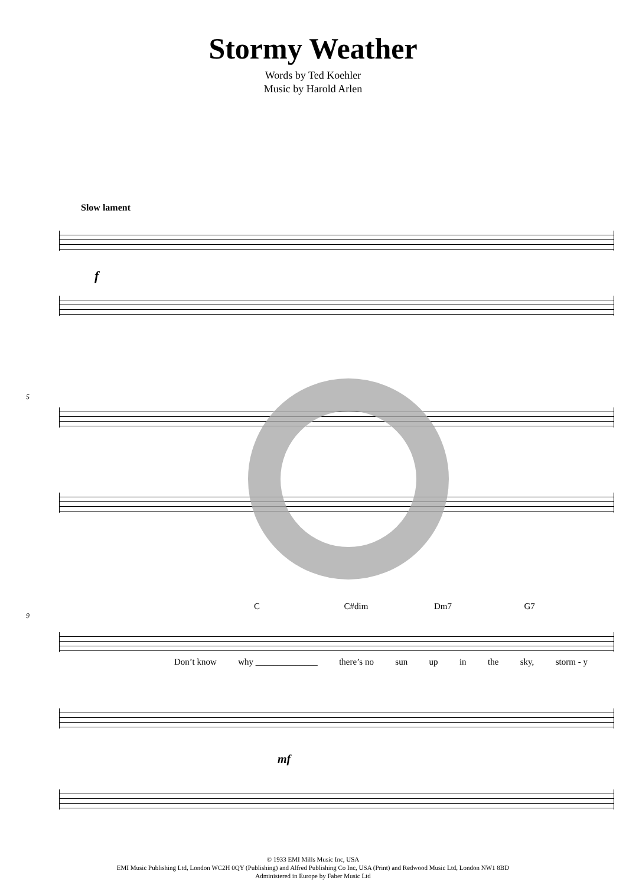Stormy Weather
Words by Ted Koehler
Music by Harold Arlen
Slow lament
f
5
C C#dim Dm7 G7
9
Don’t know why ______________ there’s no sun up in the sky, storm - y
mf
© 1933 EMI Mills Music Inc, USA
EMI Music Publishing Ltd, London WC2H 0QY (Publishing) and Alfred Publishing Co Inc, USA (Print) and Redwood Music Ltd, London NW1 8BD
Administered in Europe by Faber Music Ltd